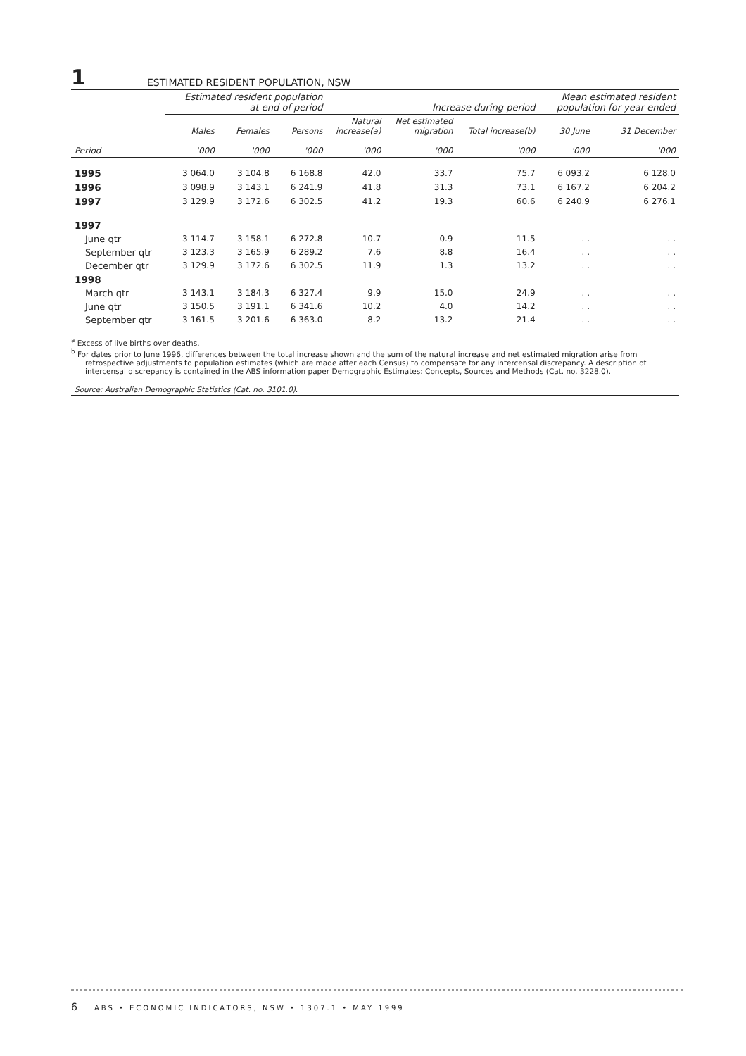1 ESTIMATED RESIDENT POPULATION, NSW
| | Estimated resident population at end of period | | | Increase during period | | | Mean estimated resident population for year ended | |
| --- | --- | --- | --- | --- | --- | --- | --- | --- |
| | Males | Females | Persons | Natural increase(a) | Net estimated migration | Total increase(b) | 30 June | 31 December |
| Period | '000 | '000 | '000 | '000 | '000 | '000 | '000 | '000 |
| 1995 | 3 064.0 | 3 104.8 | 6 168.8 | 42.0 | 33.7 | 75.7 | 6 093.2 | 6 128.0 |
| 1996 | 3 098.9 | 3 143.1 | 6 241.9 | 41.8 | 31.3 | 73.1 | 6 167.2 | 6 204.2 |
| 1997 | 3 129.9 | 3 172.6 | 6 302.5 | 41.2 | 19.3 | 60.6 | 6 240.9 | 6 276.1 |
| 1997 | | | | | | | | |
| June qtr | 3 114.7 | 3 158.1 | 6 272.8 | 10.7 | 0.9 | 11.5 | . . | . . |
| September qtr | 3 123.3 | 3 165.9 | 6 289.2 | 7.6 | 8.8 | 16.4 | . . | . . |
| December qtr | 3 129.9 | 3 172.6 | 6 302.5 | 11.9 | 1.3 | 13.2 | . . | . . |
| 1998 | | | | | | | | |
| March qtr | 3 143.1 | 3 184.3 | 6 327.4 | 9.9 | 15.0 | 24.9 | . . | . . |
| June qtr | 3 150.5 | 3 191.1 | 6 341.6 | 10.2 | 4.0 | 14.2 | . . | . . |
| September qtr | 3 161.5 | 3 201.6 | 6 363.0 | 8.2 | 13.2 | 21.4 | . . | . . |
<sup>a</sup> Excess of live births over deaths.
<sup>b</sup> For dates prior to June 1996, differences between the total increase shown and the sum of the natural increase and net estimated migration arise from retrospective adjustments to population estimates (which are made after each Census) to compensate for any intercensal discrepancy. A description of intercensal discrepancy is contained in the ABS information paper Demographic Estimates: Concepts, Sources and Methods (Cat. no. 3228.0).
Source: Australian Demographic Statistics (Cat. no. 3101.0).
6 ABS • ECONOMIC INDICATORS, NSW • 1307.1 • MAY 1999